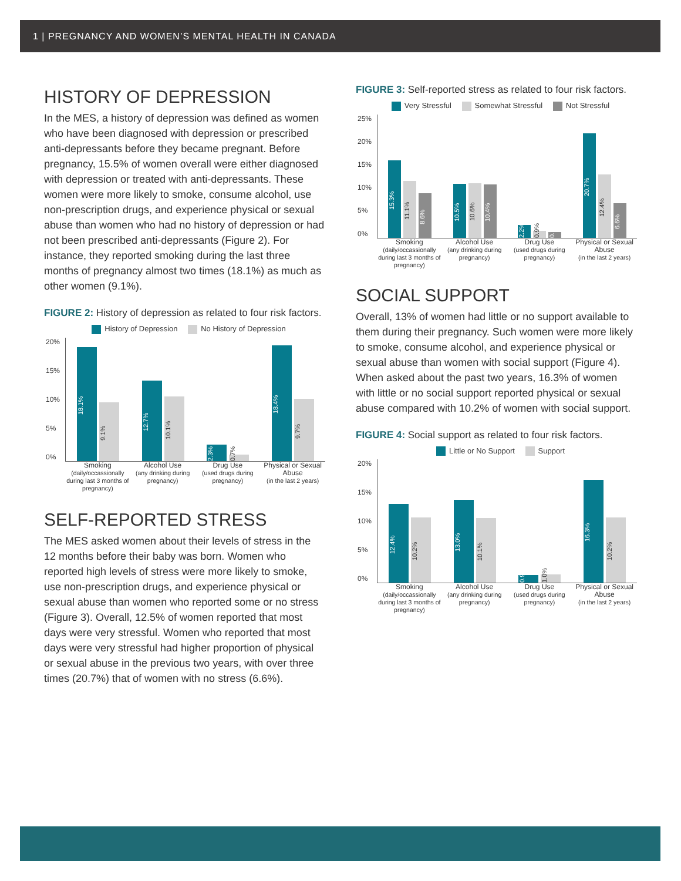1 | PREGNANCY AND WOMEN’S MENTAL HEALTH IN CANADA
HISTORY OF DEPRESSION
In the MES, a history of depression was defined as women who have been diagnosed with depression or prescribed anti-depressants before they became pregnant. Before pregnancy, 15.5% of women overall were either diagnosed with depression or treated with anti-depressants. These women were more likely to smoke, consume alcohol, use non-prescription drugs, and experience physical or sexual abuse than women who had no history of depression or had not been prescribed anti-depressants (Figure 2). For instance, they reported smoking during the last three months of pregnancy almost two times (18.1%) as much as other women (9.1%).
FIGURE 2: History of depression as related to four risk factors.
History of Depression No History of Depression
20%
15%
10%
5%
0%
18.1%
9.1%
12.7%
10.1%
2.3%
0.7%
18.4%
9.7%
Smoking
(daily/occassionally during last 3 months of pregnancy)
Alcohol Use
(any drinking during pregnancy)
Drug Use
(used drugs during pregnancy)
Physical or Sexual Abuse
(in the last 2 years)
SELF-REPORTED STRESS
The MES asked women about their levels of stress in the 12 months before their baby was born. Women who reported high levels of stress were more likely to smoke, use non-prescription drugs, and experience physical or sexual abuse than women who reported some or no stress (Figure 3). Overall, 12.5% of women reported that most days were very stressful. Women who reported that most days were very stressful had higher proportion of physical or sexual abuse in the previous two years, with over three times (20.7%) that of women with no stress (6.6%).
FIGURE 3: Self-reported stress as related to four risk factors.
Very Stressful Somewhat Stressful Not Stressful
25%
20%
15%
10%
5%
0%
15.3%
11.1%
8.6%
10.5%
10.6%
10.4%
2.2%
0.9%
0.7%
20.7%
12.4%
6.6%
Smoking
(daily/occassionally during last 3 months of pregnancy)
Alcohol Use
(any drinking during pregnancy)
Drug Use
(used drugs during pregnancy)
Physical or Sexual Abuse
(in the last 2 years)
SOCIAL SUPPORT
Overall, 13% of women had little or no support available to them during their pregnancy. Such women were more likely to smoke, consume alcohol, and experience physical or sexual abuse than women with social support (Figure 4). When asked about the past two years, 16.3% of women with little or no social support reported physical or sexual abuse compared with 10.2% of women with social support.
FIGURE 4: Social support as related to four risk factors.
Little or No Support Support
20%
15%
10%
5%
0%
12.4%
10.2%
13.0%
10.1%
0.9%
1.0%
16.3%
10.2%
Smoking
(daily/occassionally during last 3 months of pregnancy)
Alcohol Use
(any drinking during pregnancy)
Drug Use
(used drugs during pregnancy)
Physical or Sexual Abuse
(in the last 2 years)